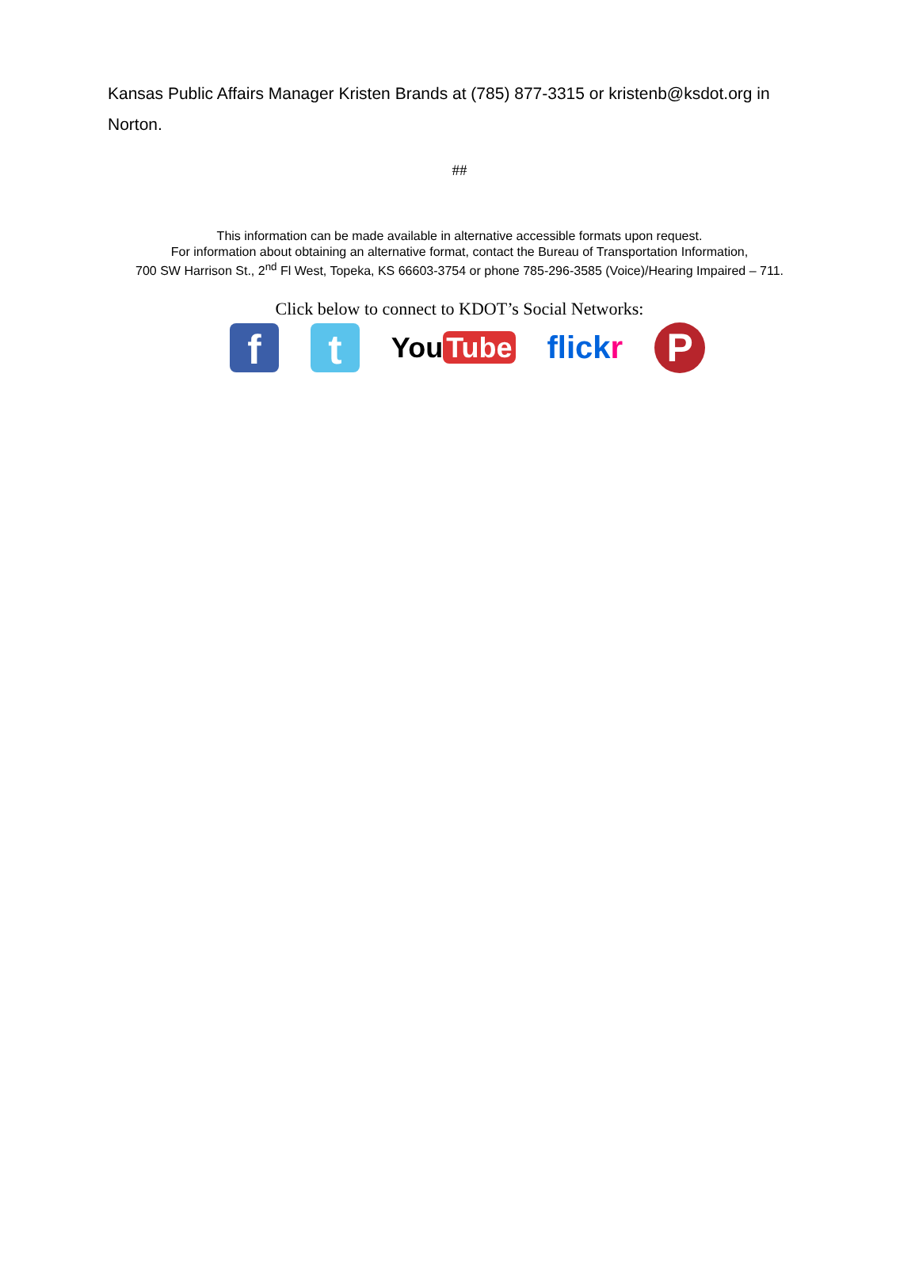Kansas Public Affairs Manager Kristen Brands at (785) 877-3315 or kristenb@ksdot.org in Norton.
##
This information can be made available in alternative accessible formats upon request.
For information about obtaining an alternative format, contact the Bureau of Transportation Information,
700 SW Harrison St., 2<sup>nd</sup> Fl West, Topeka, KS 66603-3754 or phone 785-296-3585 (Voice)/Hearing Impaired – 711.
Click below to connect to KDOT’s Social Networks:
f t
You Tube flickr
P